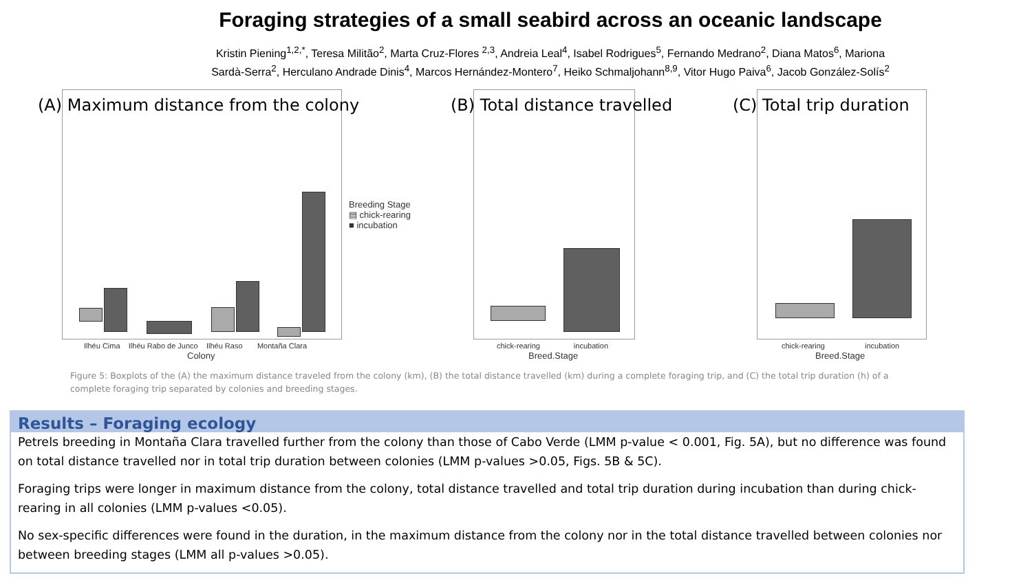Foraging strategies of a small seabird across an oceanic landscape
Kristin Piening<sup>1,2,*</sup>, Teresa Militão<sup>2</sup>, Marta Cruz-Flores <sup>2,3</sup>, Andreia Leal<sup>4</sup>, Isabel Rodrigues<sup>5</sup>, Fernando Medrano<sup>2</sup>, Diana Matos<sup>6</sup>, Mariona
Sardà-Serra<sup>2</sup>, Herculano Andrade Dinis<sup>4</sup>, Marcos Hernández-Montero<sup>7</sup>, Heiko Schmaljohann<sup>8,9</sup>, Vitor Hugo Paiva<sup>6</sup>, Jacob González-Solís<sup>2</sup>
(A) Maximum distance from the colony
Ilhéu Cima Ilhéu Rabo de Junco Ilhéu Raso Montaña Clara
Colony
Breeding Stage
▤ chick-rearing
■ incubation
(B) Total distance travelled
chick-rearing incubation
Breed.Stage
(C) Total trip duration
chick-rearing incubation
Breed.Stage
Figure 5: Boxplots of the (A) the maximum distance traveled from the colony (km), (B) the total distance travelled (km) during a complete foraging trip, and (C) the total trip duration (h) of a complete foraging trip separated by colonies and breeding stages.
Results – Foraging ecology
Petrels breeding in Montaña Clara travelled further from the colony than those of Cabo Verde (LMM p-value < 0.001, Fig. 5A), but no difference was found on total distance travelled nor in total trip duration between colonies (LMM p-values >0.05, Figs. 5B & 5C).
Foraging trips were longer in maximum distance from the colony, total distance travelled and total trip duration during incubation than during chick-rearing in all colonies (LMM p-values <0.05).
No sex-specific differences were found in the duration, in the maximum distance from the colony nor in the total distance travelled between colonies nor between breeding stages (LMM all p-values >0.05).